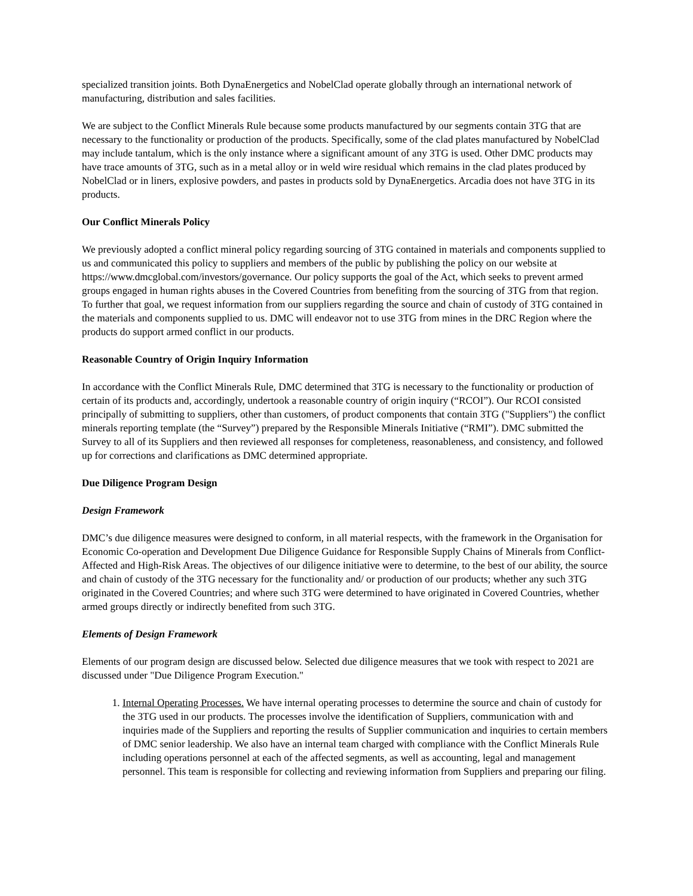specialized transition joints. Both DynaEnergetics and NobelClad operate globally through an international network of manufacturing, distribution and sales facilities.
We are subject to the Conflict Minerals Rule because some products manufactured by our segments contain 3TG that are necessary to the functionality or production of the products. Specifically, some of the clad plates manufactured by NobelClad may include tantalum, which is the only instance where a significant amount of any 3TG is used. Other DMC products may have trace amounts of 3TG, such as in a metal alloy or in weld wire residual which remains in the clad plates produced by NobelClad or in liners, explosive powders, and pastes in products sold by DynaEnergetics. Arcadia does not have 3TG in its products.
Our Conflict Minerals Policy
We previously adopted a conflict mineral policy regarding sourcing of 3TG contained in materials and components supplied to us and communicated this policy to suppliers and members of the public by publishing the policy on our website at https://www.dmcglobal.com/investors/governance. Our policy supports the goal of the Act, which seeks to prevent armed groups engaged in human rights abuses in the Covered Countries from benefiting from the sourcing of 3TG from that region. To further that goal, we request information from our suppliers regarding the source and chain of custody of 3TG contained in the materials and components supplied to us. DMC will endeavor not to use 3TG from mines in the DRC Region where the products do support armed conflict in our products.
Reasonable Country of Origin Inquiry Information
In accordance with the Conflict Minerals Rule, DMC determined that 3TG is necessary to the functionality or production of certain of its products and, accordingly, undertook a reasonable country of origin inquiry (“RCOI”). Our RCOI consisted principally of submitting to suppliers, other than customers, of product components that contain 3TG ("Suppliers") the conflict minerals reporting template (the “Survey”) prepared by the Responsible Minerals Initiative (“RMI”). DMC submitted the Survey to all of its Suppliers and then reviewed all responses for completeness, reasonableness, and consistency, and followed up for corrections and clarifications as DMC determined appropriate.
Due Diligence Program Design
Design Framework
DMC’s due diligence measures were designed to conform, in all material respects, with the framework in the Organisation for Economic Co-operation and Development Due Diligence Guidance for Responsible Supply Chains of Minerals from Conflict-Affected and High-Risk Areas. The objectives of our diligence initiative were to determine, to the best of our ability, the source and chain of custody of the 3TG necessary for the functionality and/ or production of our products; whether any such 3TG originated in the Covered Countries; and where such 3TG were determined to have originated in Covered Countries, whether armed groups directly or indirectly benefited from such 3TG.
Elements of Design Framework
Elements of our program design are discussed below. Selected due diligence measures that we took with respect to 2021 are discussed under "Due Diligence Program Execution."
1. Internal Operating Processes. We have internal operating processes to determine the source and chain of custody for the 3TG used in our products. The processes involve the identification of Suppliers, communication with and inquiries made of the Suppliers and reporting the results of Supplier communication and inquiries to certain members of DMC senior leadership. We also have an internal team charged with compliance with the Conflict Minerals Rule including operations personnel at each of the affected segments, as well as accounting, legal and management personnel. This team is responsible for collecting and reviewing information from Suppliers and preparing our filing.